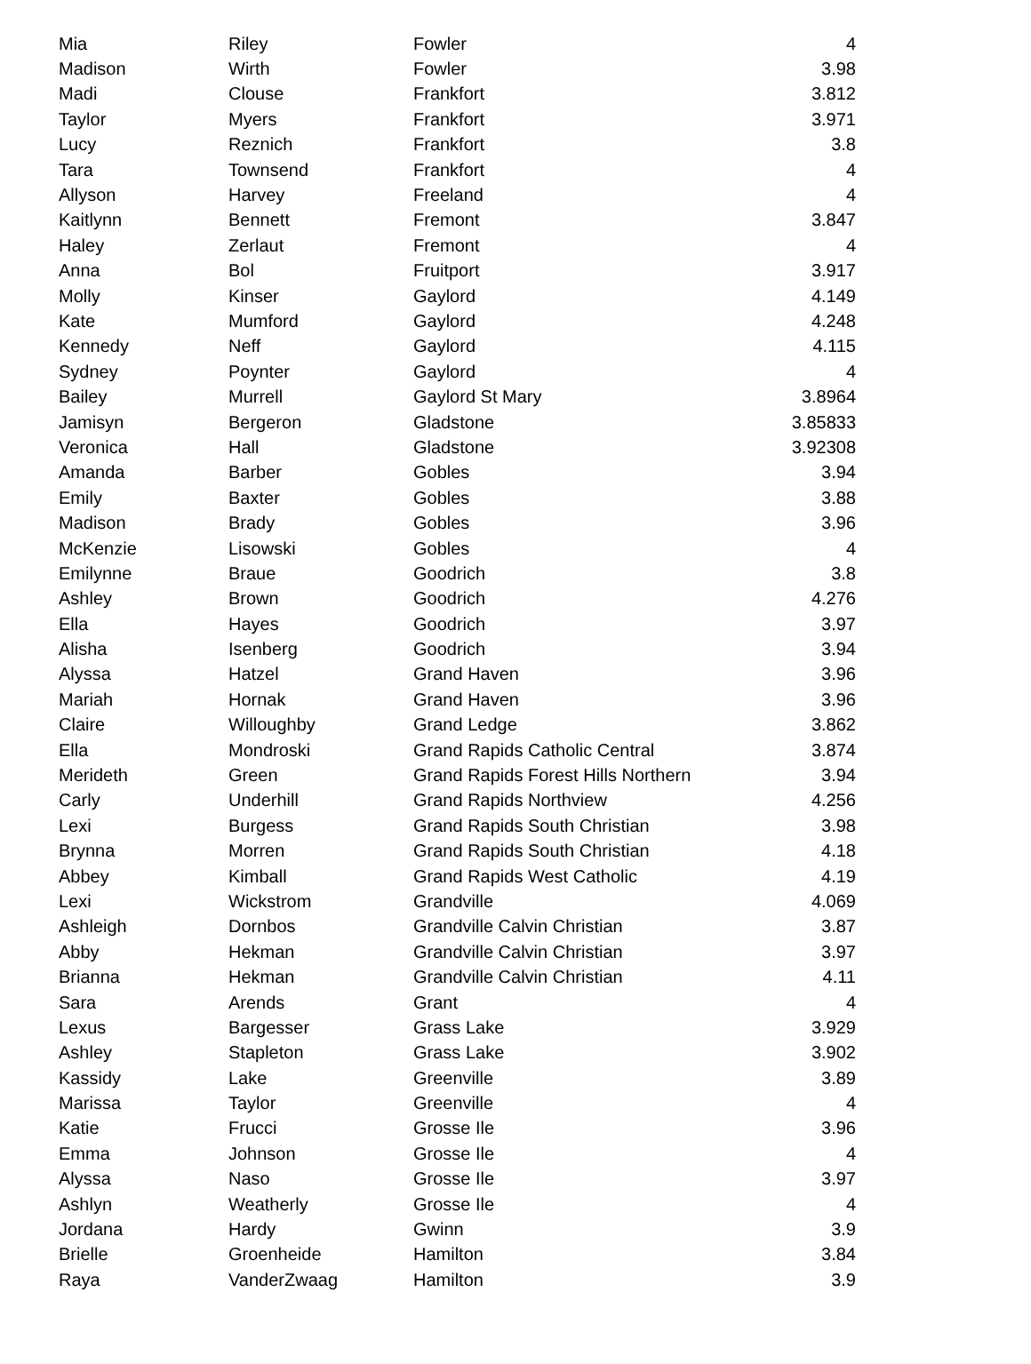| Mia | Riley | Fowler | 4 |
| Madison | Wirth | Fowler | 3.98 |
| Madi | Clouse | Frankfort | 3.812 |
| Taylor | Myers | Frankfort | 3.971 |
| Lucy | Reznich | Frankfort | 3.8 |
| Tara | Townsend | Frankfort | 4 |
| Allyson | Harvey | Freeland | 4 |
| Kaitlynn | Bennett | Fremont | 3.847 |
| Haley | Zerlaut | Fremont | 4 |
| Anna | Bol | Fruitport | 3.917 |
| Molly | Kinser | Gaylord | 4.149 |
| Kate | Mumford | Gaylord | 4.248 |
| Kennedy | Neff | Gaylord | 4.115 |
| Sydney | Poynter | Gaylord | 4 |
| Bailey | Murrell | Gaylord St Mary | 3.8964 |
| Jamisyn | Bergeron | Gladstone | 3.85833 |
| Veronica | Hall | Gladstone | 3.92308 |
| Amanda | Barber | Gobles | 3.94 |
| Emily | Baxter | Gobles | 3.88 |
| Madison | Brady | Gobles | 3.96 |
| McKenzie | Lisowski | Gobles | 4 |
| Emilynne | Braue | Goodrich | 3.8 |
| Ashley | Brown | Goodrich | 4.276 |
| Ella | Hayes | Goodrich | 3.97 |
| Alisha | Isenberg | Goodrich | 3.94 |
| Alyssa | Hatzel | Grand Haven | 3.96 |
| Mariah | Hornak | Grand Haven | 3.96 |
| Claire | Willoughby | Grand Ledge | 3.862 |
| Ella | Mondroski | Grand Rapids Catholic Central | 3.874 |
| Merideth | Green | Grand Rapids Forest Hills Northern | 3.94 |
| Carly | Underhill | Grand Rapids Northview | 4.256 |
| Lexi | Burgess | Grand Rapids South Christian | 3.98 |
| Brynna | Morren | Grand Rapids South Christian | 4.18 |
| Abbey | Kimball | Grand Rapids West Catholic | 4.19 |
| Lexi | Wickstrom | Grandville | 4.069 |
| Ashleigh | Dornbos | Grandville Calvin Christian | 3.87 |
| Abby | Hekman | Grandville Calvin Christian | 3.97 |
| Brianna | Hekman | Grandville Calvin Christian | 4.11 |
| Sara | Arends | Grant | 4 |
| Lexus | Bargesser | Grass Lake | 3.929 |
| Ashley | Stapleton | Grass Lake | 3.902 |
| Kassidy | Lake | Greenville | 3.89 |
| Marissa | Taylor | Greenville | 4 |
| Katie | Frucci | Grosse Ile | 3.96 |
| Emma | Johnson | Grosse Ile | 4 |
| Alyssa | Naso | Grosse Ile | 3.97 |
| Ashlyn | Weatherly | Grosse Ile | 4 |
| Jordana | Hardy | Gwinn | 3.9 |
| Brielle | Groenheide | Hamilton | 3.84 |
| Raya | VanderZwaag | Hamilton | 3.9 |